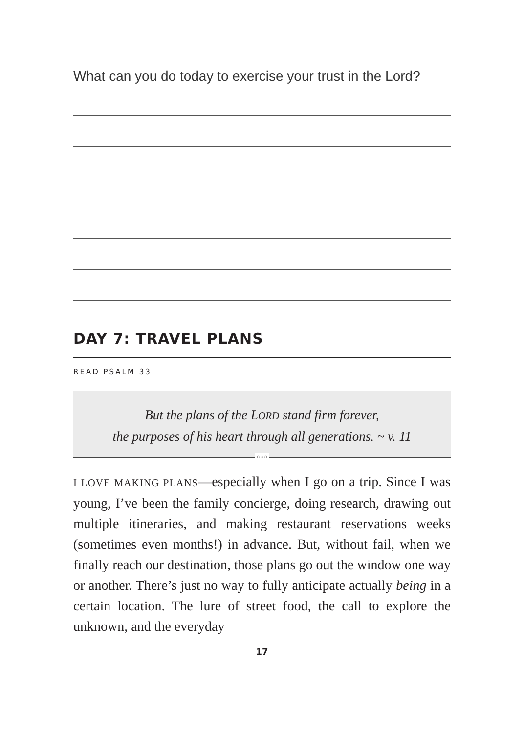What can you do today to exercise your trust in the Lord?
DAY 7: TRAVEL PLANS
READ PSALM 33
But the plans of the LORD stand firm forever,
the purposes of his heart through all generations. ~ v. 11
○○○
I LOVE MAKING PLANS—especially when I go on a trip. Since I was young, I’ve been the family concierge, doing research, drawing out multiple itineraries, and making restaurant reservations weeks (sometimes even months!) in advance. But, without fail, when we finally reach our destination, those plans go out the window one way or another. There’s just no way to fully anticipate actually being in a certain location. The lure of street food, the call to explore the unknown, and the everyday
17